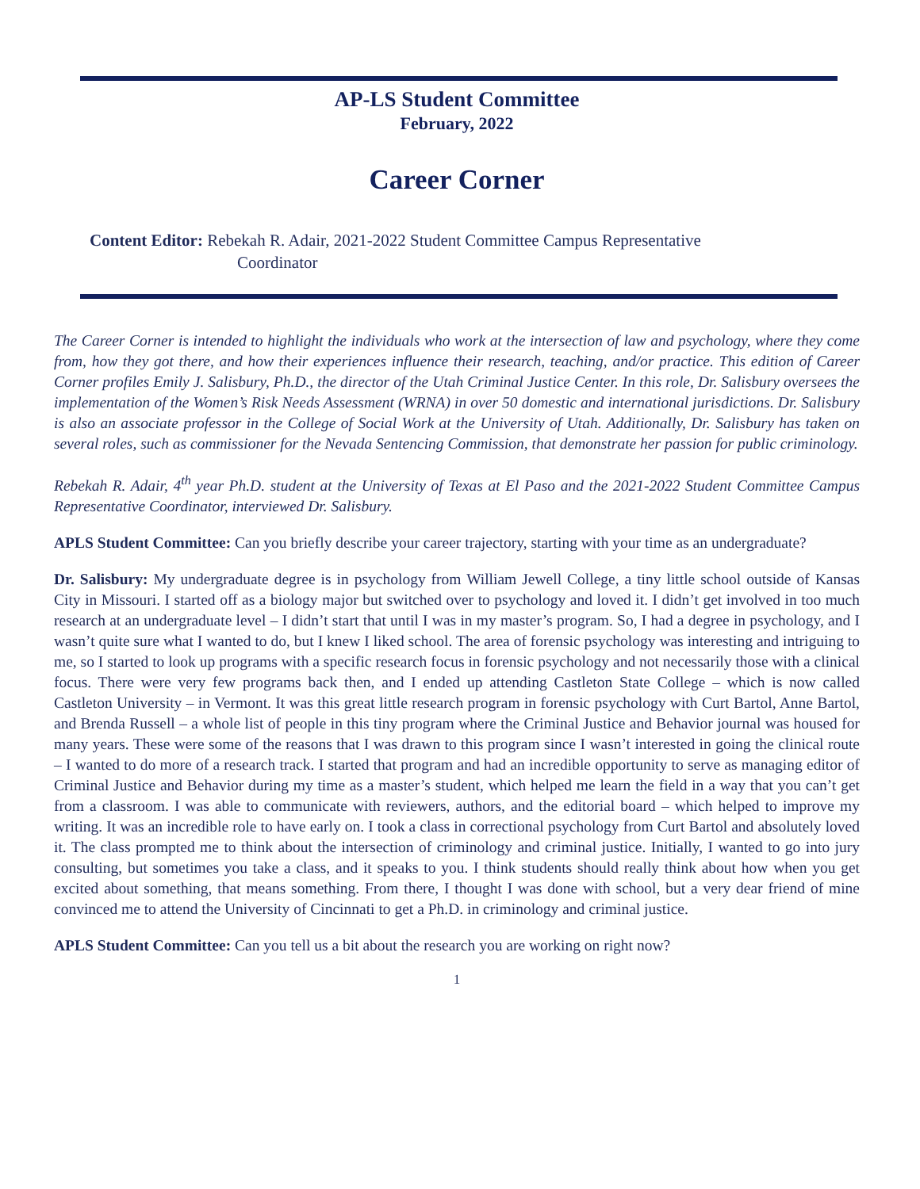AP-LS Student Committee
February, 2022
Career Corner
Content Editor: Rebekah R. Adair, 2021-2022 Student Committee Campus Representative
Coordinator
The Career Corner is intended to highlight the individuals who work at the intersection of law and psychology, where they come from, how they got there, and how their experiences influence their research, teaching, and/or practice. This edition of Career Corner profiles Emily J. Salisbury, Ph.D., the director of the Utah Criminal Justice Center. In this role, Dr. Salisbury oversees the implementation of the Women’s Risk Needs Assessment (WRNA) in over 50 domestic and international jurisdictions. Dr. Salisbury is also an associate professor in the College of Social Work at the University of Utah. Additionally, Dr. Salisbury has taken on several roles, such as commissioner for the Nevada Sentencing Commission, that demonstrate her passion for public criminology.
Rebekah R. Adair, 4<sup>th</sup> year Ph.D. student at the University of Texas at El Paso and the 2021-2022 Student Committee Campus Representative Coordinator, interviewed Dr. Salisbury.
APLS Student Committee: Can you briefly describe your career trajectory, starting with your time as an undergraduate?
Dr. Salisbury: My undergraduate degree is in psychology from William Jewell College, a tiny little school outside of Kansas City in Missouri. I started off as a biology major but switched over to psychology and loved it. I didn’t get involved in too much research at an undergraduate level – I didn’t start that until I was in my master’s program. So, I had a degree in psychology, and I wasn’t quite sure what I wanted to do, but I knew I liked school. The area of forensic psychology was interesting and intriguing to me, so I started to look up programs with a specific research focus in forensic psychology and not necessarily those with a clinical focus. There were very few programs back then, and I ended up attending Castleton State College – which is now called Castleton University – in Vermont. It was this great little research program in forensic psychology with Curt Bartol, Anne Bartol, and Brenda Russell – a whole list of people in this tiny program where the Criminal Justice and Behavior journal was housed for many years. These were some of the reasons that I was drawn to this program since I wasn’t interested in going the clinical route – I wanted to do more of a research track. I started that program and had an incredible opportunity to serve as managing editor of Criminal Justice and Behavior during my time as a master’s student, which helped me learn the field in a way that you can’t get from a classroom. I was able to communicate with reviewers, authors, and the editorial board – which helped to improve my writing. It was an incredible role to have early on. I took a class in correctional psychology from Curt Bartol and absolutely loved it. The class prompted me to think about the intersection of criminology and criminal justice. Initially, I wanted to go into jury consulting, but sometimes you take a class, and it speaks to you. I think students should really think about how when you get excited about something, that means something. From there, I thought I was done with school, but a very dear friend of mine convinced me to attend the University of Cincinnati to get a Ph.D. in criminology and criminal justice.
APLS Student Committee: Can you tell us a bit about the research you are working on right now?
1